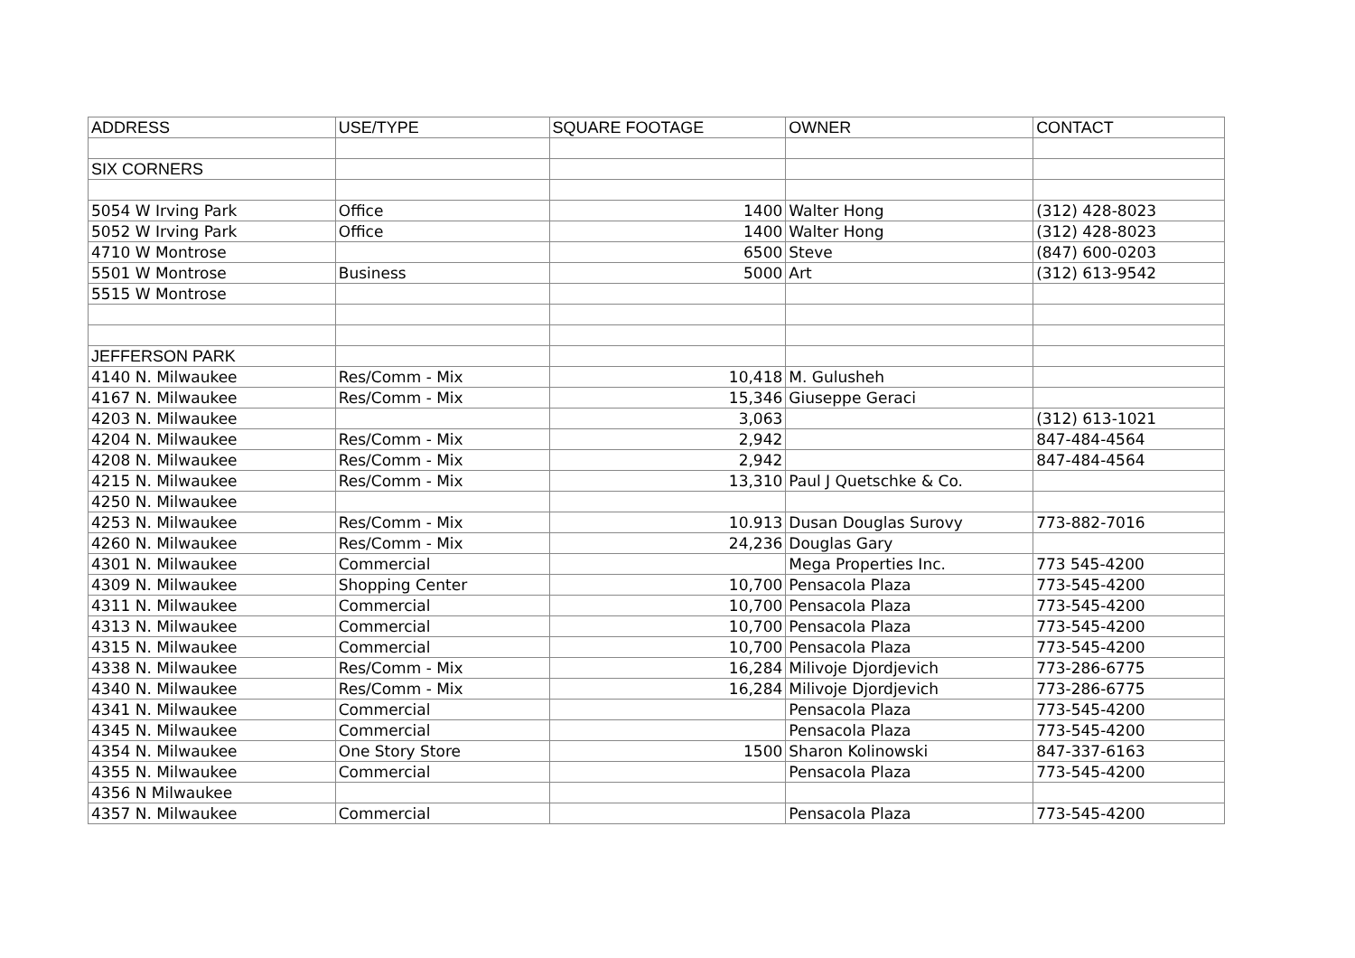| ADDRESS | USE/TYPE | SQUARE FOOTAGE | OWNER | CONTACT |
| --- | --- | --- | --- | --- |
| SIX CORNERS | | | | |
| 5054 W Irving Park | Office | 1400 | Walter Hong | (312) 428-8023 |
| 5052 W Irving Park | Office | 1400 | Walter Hong | (312) 428-8023 |
| 4710 W Montrose | | 6500 | Steve | (847) 600-0203 |
| 5501 W Montrose | Business | 5000 | Art | (312) 613-9542 |
| 5515 W Montrose | | | | |
| JEFFERSON PARK | | | | |
| 4140 N. Milwaukee | Res/Comm - Mix | 10,418 | M. Gulusheh | |
| 4167 N. Milwaukee | Res/Comm - Mix | 15,346 | Giuseppe Geraci | |
| 4203 N. Milwaukee | | 3,063 | | (312) 613-1021 |
| 4204 N. Milwaukee | Res/Comm - Mix | 2,942 | | 847-484-4564 |
| 4208 N. Milwaukee | Res/Comm - Mix | 2,942 | | 847-484-4564 |
| 4215 N. Milwaukee | Res/Comm - Mix | 13,310 | Paul J Quetschke & Co. | |
| 4250 N. Milwaukee | | | | |
| 4253 N. Milwaukee | Res/Comm - Mix | 10.913 | Dusan Douglas Surovy | 773-882-7016 |
| 4260 N. Milwaukee | Res/Comm - Mix | 24,236 | Douglas Gary | |
| 4301 N. Milwaukee | Commercial | | Mega Properties Inc. | 773 545-4200 |
| 4309 N. Milwaukee | Shopping Center | 10,700 | Pensacola Plaza | 773-545-4200 |
| 4311 N. Milwaukee | Commercial | 10,700 | Pensacola Plaza | 773-545-4200 |
| 4313 N. Milwaukee | Commercial | 10,700 | Pensacola Plaza | 773-545-4200 |
| 4315 N. Milwaukee | Commercial | 10,700 | Pensacola Plaza | 773-545-4200 |
| 4338 N. Milwaukee | Res/Comm - Mix | 16,284 | Milivoje Djordjevich | 773-286-6775 |
| 4340 N. Milwaukee | Res/Comm - Mix | 16,284 | Milivoje Djordjevich | 773-286-6775 |
| 4341 N. Milwaukee | Commercial | | Pensacola Plaza | 773-545-4200 |
| 4345 N. Milwaukee | Commercial | | Pensacola Plaza | 773-545-4200 |
| 4354 N. Milwaukee | One Story Store | 1500 | Sharon Kolinowski | 847-337-6163 |
| 4355 N. Milwaukee | Commercial | | Pensacola Plaza | 773-545-4200 |
| 4356 N Milwaukee | | | | |
| 4357 N. Milwaukee | Commercial | | Pensacola Plaza | 773-545-4200 |